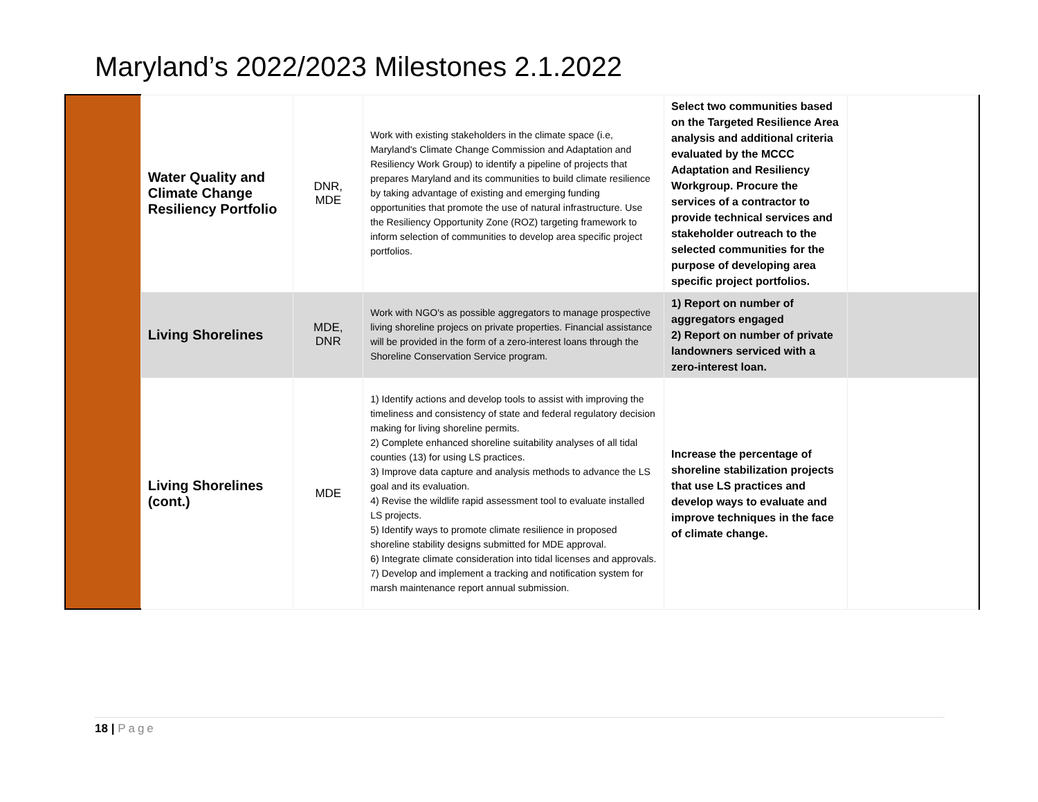Maryland’s 2022/2023 Milestones 2.1.2022
| | Water Quality and Climate Change Resiliency Portfolio | DNR, MDE | Work with existing stakeholders in the climate space (i.e, Maryland's Climate Change Commission and Adaptation and Resiliency Work Group) to identify a pipeline of projects that prepares Maryland and its communities to build climate resilience by taking advantage of existing and emerging funding opportunities that promote the use of natural infrastructure. Use the Resiliency Opportunity Zone (ROZ) targeting framework to inform selection of communities to develop area specific project portfolios. | Select two communities based on the Targeted Resilience Area analysis and additional criteria evaluated by the MCCC Adaptation and Resiliency Workgroup. Procure the services of a contractor to provide technical services and stakeholder outreach to the selected communities for the purpose of developing area specific project portfolios. | |
| | Living Shorelines | MDE, DNR | Work with NGO's as possible aggregators to manage prospective living shoreline projecs on private properties. Financial assistance will be provided in the form of a zero-interest loans through the Shoreline Conservation Service program. | 1) Report on number of aggregators engaged 2) Report on number of private landowners serviced with a zero-interest loan. | |
| | Living Shorelines (cont.) | MDE | 1) Identify actions and develop tools to assist with improving the timeliness and consistency of state and federal regulatory decision making for living shoreline permits. 2) Complete enhanced shoreline suitability analyses of all tidal counties (13) for using LS practices. 3) Improve data capture and analysis methods to advance the LS goal and its evaluation. 4) Revise the wildlife rapid assessment tool to evaluate installed LS projects. 5) Identify ways to promote climate resilience in proposed shoreline stability designs submitted for MDE approval. 6) Integrate climate consideration into tidal licenses and approvals. 7) Develop and implement a tracking and notification system for marsh maintenance report annual submission. | Increase the percentage of shoreline stabilization projects that use LS practices and develop ways to evaluate and improve techniques in the face of climate change. | |
18 | Page